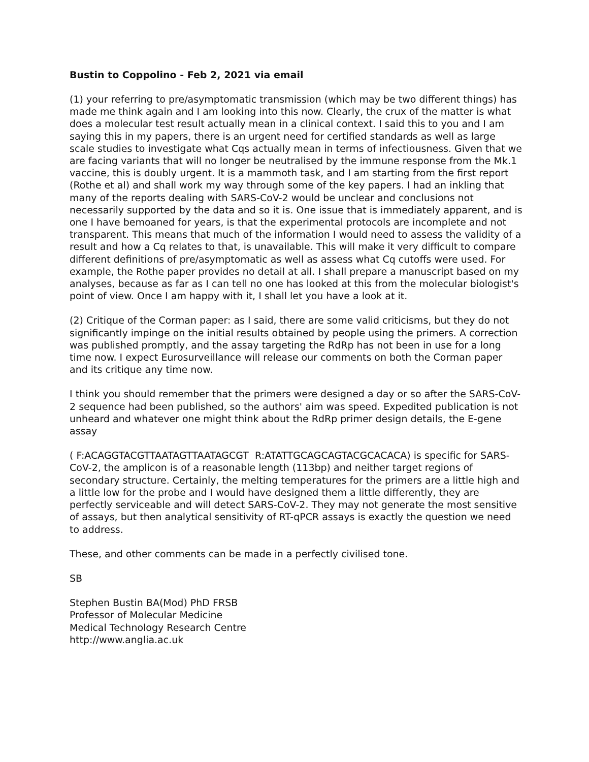Bustin to Coppolino - Feb 2, 2021 via email
(1) your referring to pre/asymptomatic transmission (which may be two different things) has made me think again and I am looking into this now. Clearly, the crux of the matter is what does a molecular test result actually mean in a clinical context. I said this to you and I am saying this in my papers, there is an urgent need for certified standards as well as large scale studies to investigate what Cqs actually mean in terms of infectiousness. Given that we are facing variants that will no longer be neutralised by the immune response from the Mk.1 vaccine, this is doubly urgent. It is a mammoth task, and I am starting from the first report (Rothe et al) and shall work my way through some of the key papers. I had an inkling that many of the reports dealing with SARS-CoV-2 would be unclear and conclusions not necessarily supported by the data and so it is. One issue that is immediately apparent, and is one I have bemoaned for years, is that the experimental protocols are incomplete and not transparent. This means that much of the information I would need to assess the validity of a result and how a Cq relates to that, is unavailable. This will make it very difficult to compare different definitions of pre/asymptomatic as well as assess what Cq cutoffs were used. For example, the Rothe paper provides no detail at all. I shall prepare a manuscript based on my analyses, because as far as I can tell no one has looked at this from the molecular biologist's point of view. Once I am happy with it, I shall let you have a look at it.
(2) Critique of the Corman paper: as I said, there are some valid criticisms, but they do not significantly impinge on the initial results obtained by people using the primers. A correction was published promptly, and the assay targeting the RdRp has not been in use for a long time now. I expect Eurosurveillance will release our comments on both the Corman paper and its critique any time now.
I think you should remember that the primers were designed a day or so after the SARS-CoV-2 sequence had been published, so the authors' aim was speed. Expedited publication is not unheard and whatever one might think about the RdRp primer design details, the E-gene assay
( F:ACAGGTACGTTAATAGTTAATAGCGT R:ATATTGCAGCAGTACGCACACA) is specific for SARS-CoV-2, the amplicon is of a reasonable length (113bp) and neither target regions of secondary structure. Certainly, the melting temperatures for the primers are a little high and a little low for the probe and I would have designed them a little differently, they are perfectly serviceable and will detect SARS-CoV-2. They may not generate the most sensitive of assays, but then analytical sensitivity of RT-qPCR assays is exactly the question we need to address.
These, and other comments can be made in a perfectly civilised tone.
SB
Stephen Bustin BA(Mod) PhD FRSB
Professor of Molecular Medicine
Medical Technology Research Centre
http://www.anglia.ac.uk